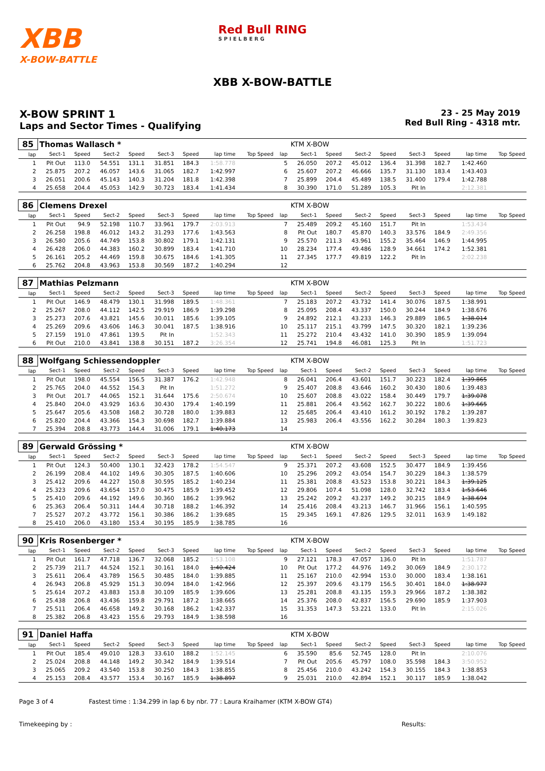XBB
X-BOW-BATTLE
Red Bull RING
S P I E L B E R G
XBB X-BOW-BATTLE
X-BOW SPRINT 1
Laps and Sector Times - Qualifying
23 - 25 May 2019
Red Bull Ring - 4318 mtr.
| 85 | Thomas Wallasch * | | | | | | | | | KTM X-BOW | | | | | | | |
| lap | Sect-1 | Speed | Sect-2 | Speed | Sect-3 | Speed | lap time | Top Speed | lap | Sect-1 | Speed | Sect-2 | Speed | Sect-3 | Speed | lap time | Top Speed |
| 1 | Pit Out | 113.0 | 54.551 | 131.1 | 31.851 | 184.3 | 1:58.778 | | 5 | 26.050 | 207.2 | 45.012 | 136.4 | 31.398 | 182.7 | 1:42.460 | |
| 2 | 25.875 | 207.2 | 46.057 | 143.6 | 31.065 | 182.7 | 1:42.997 | | 6 | 25.607 | 207.2 | 46.666 | 135.7 | 31.130 | 183.4 | 1:43.403 | |
| 3 | 26.051 | 200.6 | 45.143 | 140.3 | 31.204 | 181.8 | 1:42.398 | | 7 | 25.899 | 204.4 | 45.489 | 138.5 | 31.400 | 179.4 | 1:42.788 | |
| 4 | 25.658 | 204.4 | 45.053 | 142.9 | 30.723 | 183.4 | 1:41.434 | | 8 | 30.390 | 171.0 | 51.289 | 105.3 | Pit In | | 2:12.381 | |
| 86 | Clemens Drexel | | | | | | | | | KTM X-BOW | | | | | | | |
| lap | Sect-1 | Speed | Sect-2 | Speed | Sect-3 | Speed | lap time | Top Speed | lap | Sect-1 | Speed | Sect-2 | Speed | Sect-3 | Speed | lap time | Top Speed |
| 1 | Pit Out | 94.9 | 52.198 | 110.7 | 33.961 | 179.7 | 2:03.913 | | 7 | 25.489 | 209.2 | 45.160 | 151.7 | Pit In | | 1:53.434 | |
| 2 | 26.258 | 198.8 | 46.012 | 143.2 | 31.293 | 177.6 | 1:43.563 | | 8 | Pit Out | 180.7 | 45.870 | 140.3 | 33.576 | 184.9 | 2:49.356 | |
| 3 | 26.580 | 205.6 | 44.749 | 153.8 | 30.802 | 179.1 | 1:42.131 | | 9 | 25.570 | 211.3 | 43.961 | 155.2 | 35.464 | 146.9 | 1:44.995 | |
| 4 | 26.428 | 206.0 | 44.383 | 160.2 | 30.899 | 183.4 | 1:41.710 | | 10 | 28.234 | 177.4 | 49.486 | 128.9 | 34.661 | 174.2 | 1:52.381 | |
| 5 | 26.161 | 205.2 | 44.469 | 159.8 | 30.675 | 184.6 | 1:41.305 | | 11 | 27.345 | 177.7 | 49.819 | 122.2 | Pit In | | 2:02.238 | |
| 6 | 25.762 | 204.8 | 43.963 | 153.8 | 30.569 | 187.2 | 1:40.294 | | 12 | | | | | | | | |
| 87 | Mathias Pelzmann | | | | | | | | | KTM X-BOW | | | | | | | |
| lap | Sect-1 | Speed | Sect-2 | Speed | Sect-3 | Speed | lap time | Top Speed | lap | Sect-1 | Speed | Sect-2 | Speed | Sect-3 | Speed | lap time | Top Speed |
| 1 | Pit Out | 146.9 | 48.479 | 130.1 | 31.998 | 189.5 | 1:48.361 | | 7 | 25.183 | 207.2 | 43.732 | 141.4 | 30.076 | 187.5 | 1:38.991 | |
| 2 | 25.267 | 208.0 | 44.112 | 142.5 | 29.919 | 186.9 | 1:39.298 | | 8 | 25.095 | 208.4 | 43.337 | 150.0 | 30.244 | 184.9 | 1:38.676 | |
| 3 | 25.273 | 207.6 | 43.821 | 145.6 | 30.011 | 185.6 | 1:39.105 | | 9 | 24.892 | 212.1 | 43.233 | 146.3 | 29.889 | 186.5 | 1:38.014 | |
| 4 | 25.269 | 209.6 | 43.606 | 146.3 | 30.041 | 187.5 | 1:38.916 | | 10 | 25.117 | 215.1 | 43.799 | 147.5 | 30.320 | 182.1 | 1:39.236 | |
| 5 | 27.159 | 191.0 | 47.861 | 139.5 | Pit In | | 1:52.343 | | 11 | 25.272 | 210.4 | 43.432 | 141.0 | 30.390 | 185.9 | 1:39.094 | |
| 6 | Pit Out | 210.0 | 43.841 | 138.8 | 30.151 | 187.2 | 3:26.354 | | 12 | 25.741 | 194.8 | 46.081 | 125.3 | Pit In | | 1:51.723 | |
| 88 | Wolfgang Schiessendoppler | | | | | | | | | KTM X-BOW | | | | | | | |
| lap | Sect-1 | Speed | Sect-2 | Speed | Sect-3 | Speed | lap time | Top Speed | lap | Sect-1 | Speed | Sect-2 | Speed | Sect-3 | Speed | lap time | Top Speed |
| 1 | Pit Out | 198.0 | 45.554 | 156.5 | 31.387 | 176.2 | 1:42.948 | | 8 | 26.041 | 206.4 | 43.601 | 151.7 | 30.223 | 182.4 | 1:39.865 | |
| 2 | 25.765 | 204.0 | 44.552 | 154.3 | Pit In | | 1:51.272 | | 9 | 25.407 | 208.8 | 43.646 | 160.2 | 30.430 | 180.6 | 1:39.483 | |
| 3 | Pit Out | 201.7 | 44.065 | 152.1 | 31.644 | 175.6 | 2:50.674 | | 10 | 25.607 | 208.8 | 43.022 | 158.4 | 30.449 | 179.7 | 1:39.078 | |
| 4 | 25.840 | 204.0 | 43.929 | 163.6 | 30.430 | 179.4 | 1:40.199 | | 11 | 25.881 | 206.4 | 43.562 | 162.7 | 30.222 | 180.6 | 1:39.665 | |
| 5 | 25.647 | 205.6 | 43.508 | 168.2 | 30.728 | 180.0 | 1:39.883 | | 12 | 25.685 | 206.4 | 43.410 | 161.2 | 30.192 | 178.2 | 1:39.287 | |
| 6 | 25.820 | 204.4 | 43.366 | 154.3 | 30.698 | 182.7 | 1:39.884 | | 13 | 25.983 | 206.4 | 43.556 | 162.2 | 30.284 | 180.3 | 1:39.823 | |
| 7 | 25.394 | 208.8 | 43.773 | 144.4 | 31.006 | 179.1 | 1:40.173 | | 14 | | | | | | | | |
| 89 | Gerwald Grössing * | | | | | | | | | KTM X-BOW | | | | | | | |
| lap | Sect-1 | Speed | Sect-2 | Speed | Sect-3 | Speed | lap time | Top Speed | lap | Sect-1 | Speed | Sect-2 | Speed | Sect-3 | Speed | lap time | Top Speed |
| 1 | Pit Out | 124.3 | 50.400 | 130.1 | 32.423 | 178.2 | 1:54.547 | | 9 | 25.371 | 207.2 | 43.608 | 152.5 | 30.477 | 184.9 | 1:39.456 | |
| 2 | 26.199 | 208.4 | 44.102 | 149.6 | 30.305 | 187.5 | 1:40.606 | | 10 | 25.296 | 209.2 | 43.054 | 154.7 | 30.229 | 184.3 | 1:38.579 | |
| 3 | 25.412 | 209.6 | 44.227 | 150.8 | 30.595 | 185.2 | 1:40.234 | | 11 | 25.381 | 208.8 | 43.523 | 153.8 | 30.221 | 184.3 | 1:39.125 | |
| 4 | 25.323 | 209.6 | 43.654 | 157.0 | 30.475 | 185.9 | 1:39.452 | | 12 | 29.806 | 107.4 | 51.098 | 128.0 | 32.742 | 183.4 | 1:53.646 | |
| 5 | 25.410 | 209.6 | 44.192 | 149.6 | 30.360 | 186.2 | 1:39.962 | | 13 | 25.242 | 209.2 | 43.237 | 149.2 | 30.215 | 184.9 | 1:38.694 | |
| 6 | 25.363 | 206.4 | 50.311 | 144.4 | 30.718 | 188.2 | 1:46.392 | | 14 | 25.416 | 208.4 | 43.213 | 146.7 | 31.966 | 156.1 | 1:40.595 | |
| 7 | 25.527 | 207.2 | 43.772 | 156.1 | 30.386 | 186.2 | 1:39.685 | | 15 | 29.345 | 169.1 | 47.826 | 129.5 | 32.011 | 163.9 | 1:49.182 | |
| 8 | 25.410 | 206.0 | 43.180 | 153.4 | 30.195 | 185.9 | 1:38.785 | | 16 | | | | | | | | |
| 90 | Kris Rosenberger * | | | | | | | | | KTM X-BOW | | | | | | | |
| lap | Sect-1 | Speed | Sect-2 | Speed | Sect-3 | Speed | lap time | Top Speed | lap | Sect-1 | Speed | Sect-2 | Speed | Sect-3 | Speed | lap time | Top Speed |
| 1 | Pit Out | 161.7 | 47.718 | 136.7 | 32.068 | 185.2 | 1:53.108 | | 9 | 27.121 | 178.3 | 47.057 | 136.0 | Pit In | | 1:51.787 | |
| 2 | 25.739 | 211.7 | 44.524 | 152.1 | 30.161 | 184.0 | 1:40.424 | | 10 | Pit Out | 177.2 | 44.976 | 149.2 | 30.069 | 184.9 | 2:30.172 | |
| 3 | 25.611 | 206.4 | 43.789 | 156.5 | 30.485 | 184.0 | 1:39.885 | | 11 | 25.167 | 210.0 | 42.994 | 153.0 | 30.000 | 183.4 | 1:38.161 | |
| 4 | 26.943 | 206.8 | 45.929 | 151.3 | 30.094 | 184.0 | 1:42.966 | | 12 | 25.397 | 209.6 | 43.179 | 156.5 | 30.401 | 184.0 | 1:38.977 | |
| 5 | 25.614 | 207.2 | 43.883 | 153.8 | 30.109 | 185.9 | 1:39.606 | | 13 | 25.281 | 208.8 | 43.135 | 159.3 | 29.966 | 187.2 | 1:38.382 | |
| 6 | 25.438 | 206.8 | 43.436 | 159.8 | 29.791 | 187.2 | 1:38.665 | | 14 | 25.376 | 208.0 | 42.837 | 156.5 | 29.690 | 185.9 | 1:37.903 | |
| 7 | 25.511 | 206.4 | 46.658 | 149.2 | 30.168 | 186.2 | 1:42.337 | | 15 | 31.353 | 147.3 | 53.221 | 133.0 | Pit In | | 2:15.026 | |
| 8 | 25.382 | 206.8 | 43.423 | 155.6 | 29.793 | 184.9 | 1:38.598 | | 16 | | | | | | | | |
| 91 | Daniel Haffa | | | | | | | | | KTM X-BOW | | | | | | | |
| lap | Sect-1 | Speed | Sect-2 | Speed | Sect-3 | Speed | lap time | Top Speed | lap | Sect-1 | Speed | Sect-2 | Speed | Sect-3 | Speed | lap time | Top Speed |
| 1 | Pit Out | 185.4 | 49.010 | 128.3 | 33.610 | 188.2 | 1:52.145 | | 6 | 35.590 | 85.6 | 52.745 | 128.0 | Pit In | | 2:10.076 | |
| 2 | 25.024 | 208.8 | 44.148 | 149.2 | 30.342 | 184.9 | 1:39.514 | | 7 | Pit Out | 205.6 | 45.797 | 108.0 | 35.598 | 184.3 | 3:50.952 | |
| 3 | 25.065 | 209.2 | 43.540 | 153.8 | 30.250 | 184.3 | 1:38.855 | | 8 | 25.456 | 210.0 | 43.242 | 154.3 | 30.155 | 184.3 | 1:38.853 | |
| 4 | 25.153 | 208.4 | 43.577 | 153.4 | 30.167 | 185.9 | 1:38.897 | | 9 | 25.031 | 210.0 | 42.894 | 152.1 | 30.117 | 185.9 | 1:38.042 | |
Page 3 of 4 Fastest time : 1:34.299 in lap 6 by nbr. 77 : Laura Kraihamer (KTM X-BOW GT4)
Timekeeping by : Results: